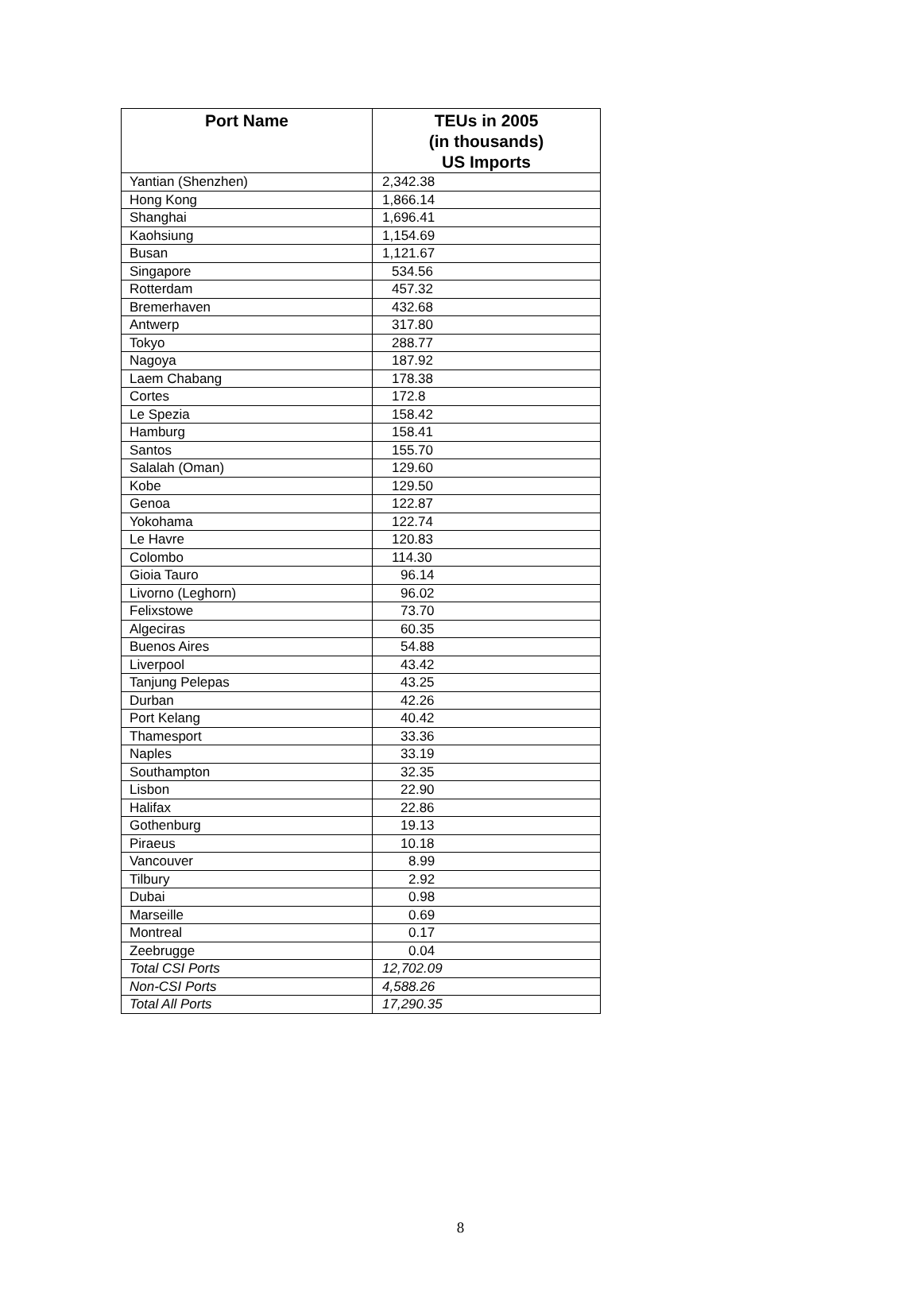| Port Name | TEUs in 2005 (in thousands) US Imports |
| --- | --- |
| Yantian (Shenzhen) | 2,342.38 |
| Hong Kong | 1,866.14 |
| Shanghai | 1,696.41 |
| Kaohsiung | 1,154.69 |
| Busan | 1,121.67 |
| Singapore | 534.56 |
| Rotterdam | 457.32 |
| Bremerhaven | 432.68 |
| Antwerp | 317.80 |
| Tokyo | 288.77 |
| Nagoya | 187.92 |
| Laem Chabang | 178.38 |
| Cortes | 172.8 |
| Le Spezia | 158.42 |
| Hamburg | 158.41 |
| Santos | 155.70 |
| Salalah (Oman) | 129.60 |
| Kobe | 129.50 |
| Genoa | 122.87 |
| Yokohama | 122.74 |
| Le Havre | 120.83 |
| Colombo | 114.30 |
| Gioia Tauro | 96.14 |
| Livorno (Leghorn) | 96.02 |
| Felixstowe | 73.70 |
| Algeciras | 60.35 |
| Buenos Aires | 54.88 |
| Liverpool | 43.42 |
| Tanjung Pelepas | 43.25 |
| Durban | 42.26 |
| Port Kelang | 40.42 |
| Thamesport | 33.36 |
| Naples | 33.19 |
| Southampton | 32.35 |
| Lisbon | 22.90 |
| Halifax | 22.86 |
| Gothenburg | 19.13 |
| Piraeus | 10.18 |
| Vancouver | 8.99 |
| Tilbury | 2.92 |
| Dubai | 0.98 |
| Marseille | 0.69 |
| Montreal | 0.17 |
| Zeebrugge | 0.04 |
| Total CSI Ports | 12,702.09 |
| Non-CSI Ports | 4,588.26 |
| Total All Ports | 17,290.35 |
8